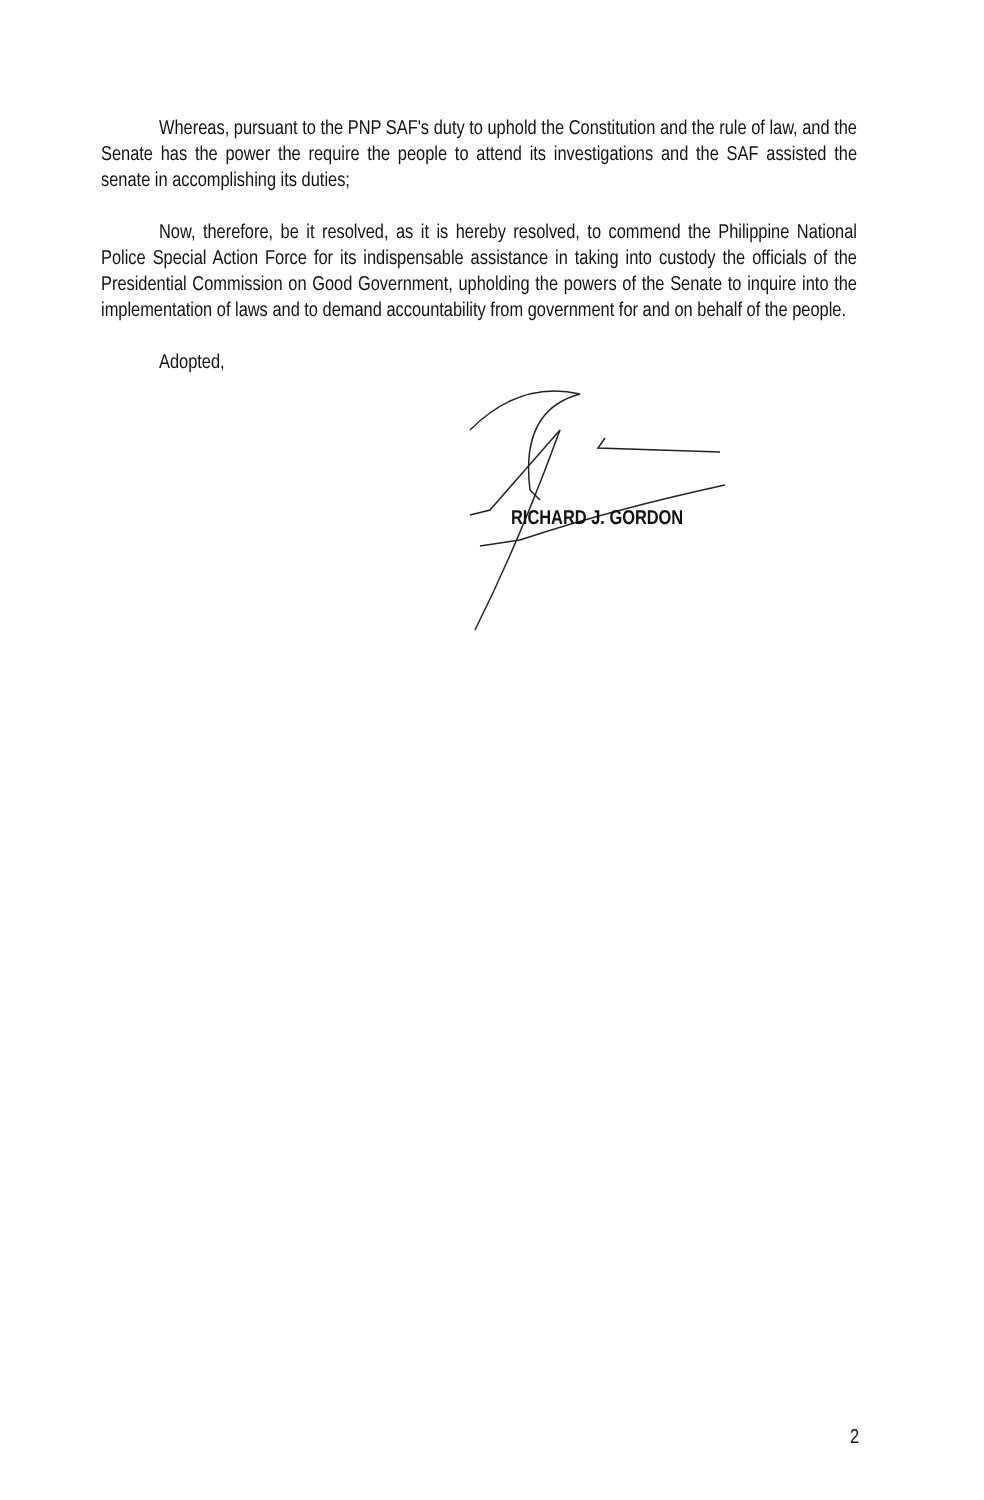Whereas, pursuant to the PNP SAF's duty to uphold the Constitution and the rule of law, and the Senate has the power the require the people to attend its investigations and the SAF assisted the senate in accomplishing its duties;
Now, therefore, be it resolved, as it is hereby resolved, to commend the Philippine National Police Special Action Force for its indispensable assistance in taking into custody the officials of the Presidential Commission on Good Government, upholding the powers of the Senate to inquire into the implementation of laws and to demand accountability from government for and on behalf of the people.
Adopted,
RICHARD J. GORDON
2